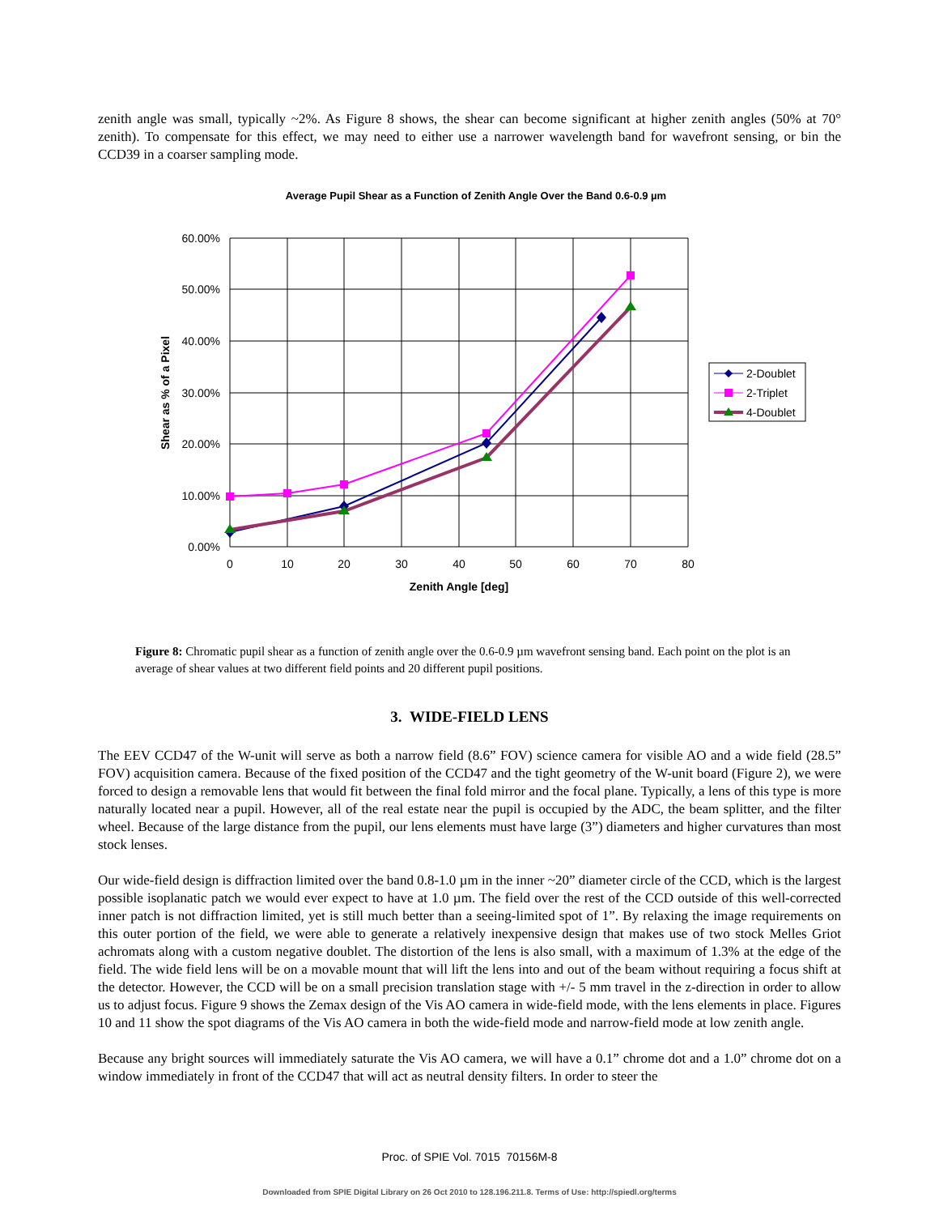zenith angle was small, typically ~2%. As Figure 8 shows, the shear can become significant at higher zenith angles (50% at 70° zenith). To compensate for this effect, we may need to either use a narrower wavelength band for wavefront sensing, or bin the CCD39 in a coarser sampling mode.
Average Pupil Shear as a Function of Zenith Angle Over the Band 0.6-0.9 µm
60.00%
50.00%
40.00%
30.00%
20.00%
10.00%
0.00%
0
10
20
30
40
50
60
70
80
Zenith Angle [deg]
Shear as % of a Pixel
2-Doublet
2-Triplet
4-Doublet
Figure 8: Chromatic pupil shear as a function of zenith angle over the 0.6-0.9 µm wavefront sensing band. Each point on the plot is an average of shear values at two different field points and 20 different pupil positions.
3. WIDE-FIELD LENS
The EEV CCD47 of the W-unit will serve as both a narrow field (8.6” FOV) science camera for visible AO and a wide field (28.5” FOV) acquisition camera. Because of the fixed position of the CCD47 and the tight geometry of the W-unit board (Figure 2), we were forced to design a removable lens that would fit between the final fold mirror and the focal plane. Typically, a lens of this type is more naturally located near a pupil. However, all of the real estate near the pupil is occupied by the ADC, the beam splitter, and the filter wheel. Because of the large distance from the pupil, our lens elements must have large (3”) diameters and higher curvatures than most stock lenses.
Our wide-field design is diffraction limited over the band 0.8-1.0 µm in the inner ~20” diameter circle of the CCD, which is the largest possible isoplanatic patch we would ever expect to have at 1.0 µm. The field over the rest of the CCD outside of this well-corrected inner patch is not diffraction limited, yet is still much better than a seeing-limited spot of 1”. By relaxing the image requirements on this outer portion of the field, we were able to generate a relatively inexpensive design that makes use of two stock Melles Griot achromats along with a custom negative doublet. The distortion of the lens is also small, with a maximum of 1.3% at the edge of the field. The wide field lens will be on a movable mount that will lift the lens into and out of the beam without requiring a focus shift at the detector. However, the CCD will be on a small precision translation stage with +/- 5 mm travel in the z-direction in order to allow us to adjust focus. Figure 9 shows the Zemax design of the Vis AO camera in wide-field mode, with the lens elements in place. Figures 10 and 11 show the spot diagrams of the Vis AO camera in both the wide-field mode and narrow-field mode at low zenith angle.
Because any bright sources will immediately saturate the Vis AO camera, we will have a 0.1” chrome dot and a 1.0” chrome dot on a window immediately in front of the CCD47 that will act as neutral density filters. In order to steer the
Proc. of SPIE Vol. 7015 70156M-8
Downloaded from SPIE Digital Library on 26 Oct 2010 to 128.196.211.8. Terms of Use: http://spiedl.org/terms